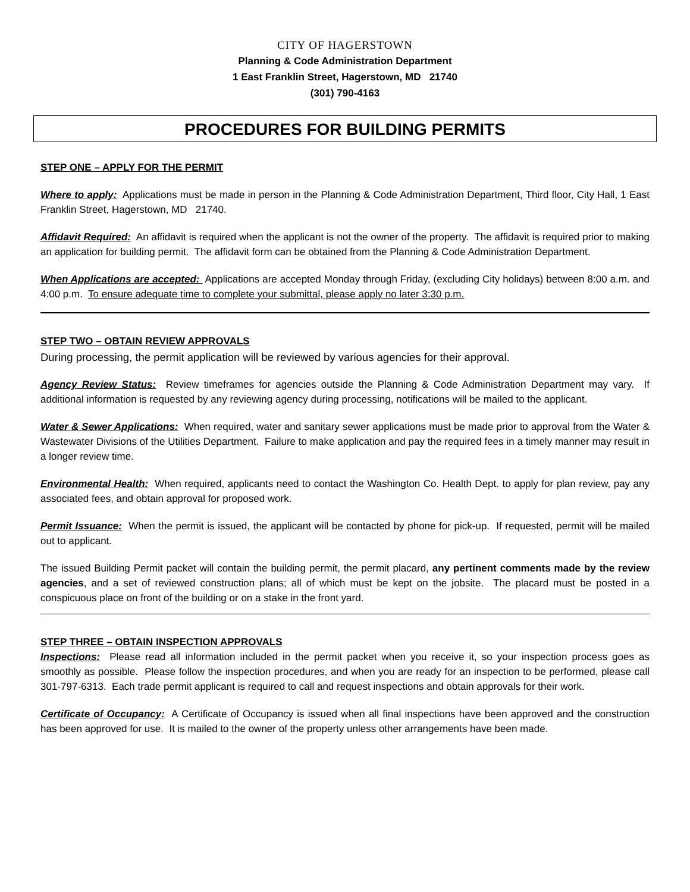CITY OF HAGERSTOWN
Planning & Code Administration Department
1 East Franklin Street, Hagerstown, MD 21740
(301) 790-4163
PROCEDURES FOR BUILDING PERMITS
STEP ONE – APPLY FOR THE PERMIT
Where to apply: Applications must be made in person in the Planning & Code Administration Department, Third floor, City Hall, 1 East Franklin Street, Hagerstown, MD 21740.
Affidavit Required: An affidavit is required when the applicant is not the owner of the property. The affidavit is required prior to making an application for building permit. The affidavit form can be obtained from the Planning & Code Administration Department.
When Applications are accepted: Applications are accepted Monday through Friday, (excluding City holidays) between 8:00 a.m. and 4:00 p.m. To ensure adequate time to complete your submittal, please apply no later 3:30 p.m.
STEP TWO – OBTAIN REVIEW APPROVALS
During processing, the permit application will be reviewed by various agencies for their approval.
Agency Review Status: Review timeframes for agencies outside the Planning & Code Administration Department may vary. If additional information is requested by any reviewing agency during processing, notifications will be mailed to the applicant.
Water & Sewer Applications: When required, water and sanitary sewer applications must be made prior to approval from the Water & Wastewater Divisions of the Utilities Department. Failure to make application and pay the required fees in a timely manner may result in a longer review time.
Environmental Health: When required, applicants need to contact the Washington Co. Health Dept. to apply for plan review, pay any associated fees, and obtain approval for proposed work.
Permit Issuance: When the permit is issued, the applicant will be contacted by phone for pick-up. If requested, permit will be mailed out to applicant.
The issued Building Permit packet will contain the building permit, the permit placard, any pertinent comments made by the review agencies, and a set of reviewed construction plans; all of which must be kept on the jobsite. The placard must be posted in a conspicuous place on front of the building or on a stake in the front yard.
STEP THREE – OBTAIN INSPECTION APPROVALS
Inspections: Please read all information included in the permit packet when you receive it, so your inspection process goes as smoothly as possible. Please follow the inspection procedures, and when you are ready for an inspection to be performed, please call 301-797-6313. Each trade permit applicant is required to call and request inspections and obtain approvals for their work.
Certificate of Occupancy: A Certificate of Occupancy is issued when all final inspections have been approved and the construction has been approved for use. It is mailed to the owner of the property unless other arrangements have been made.